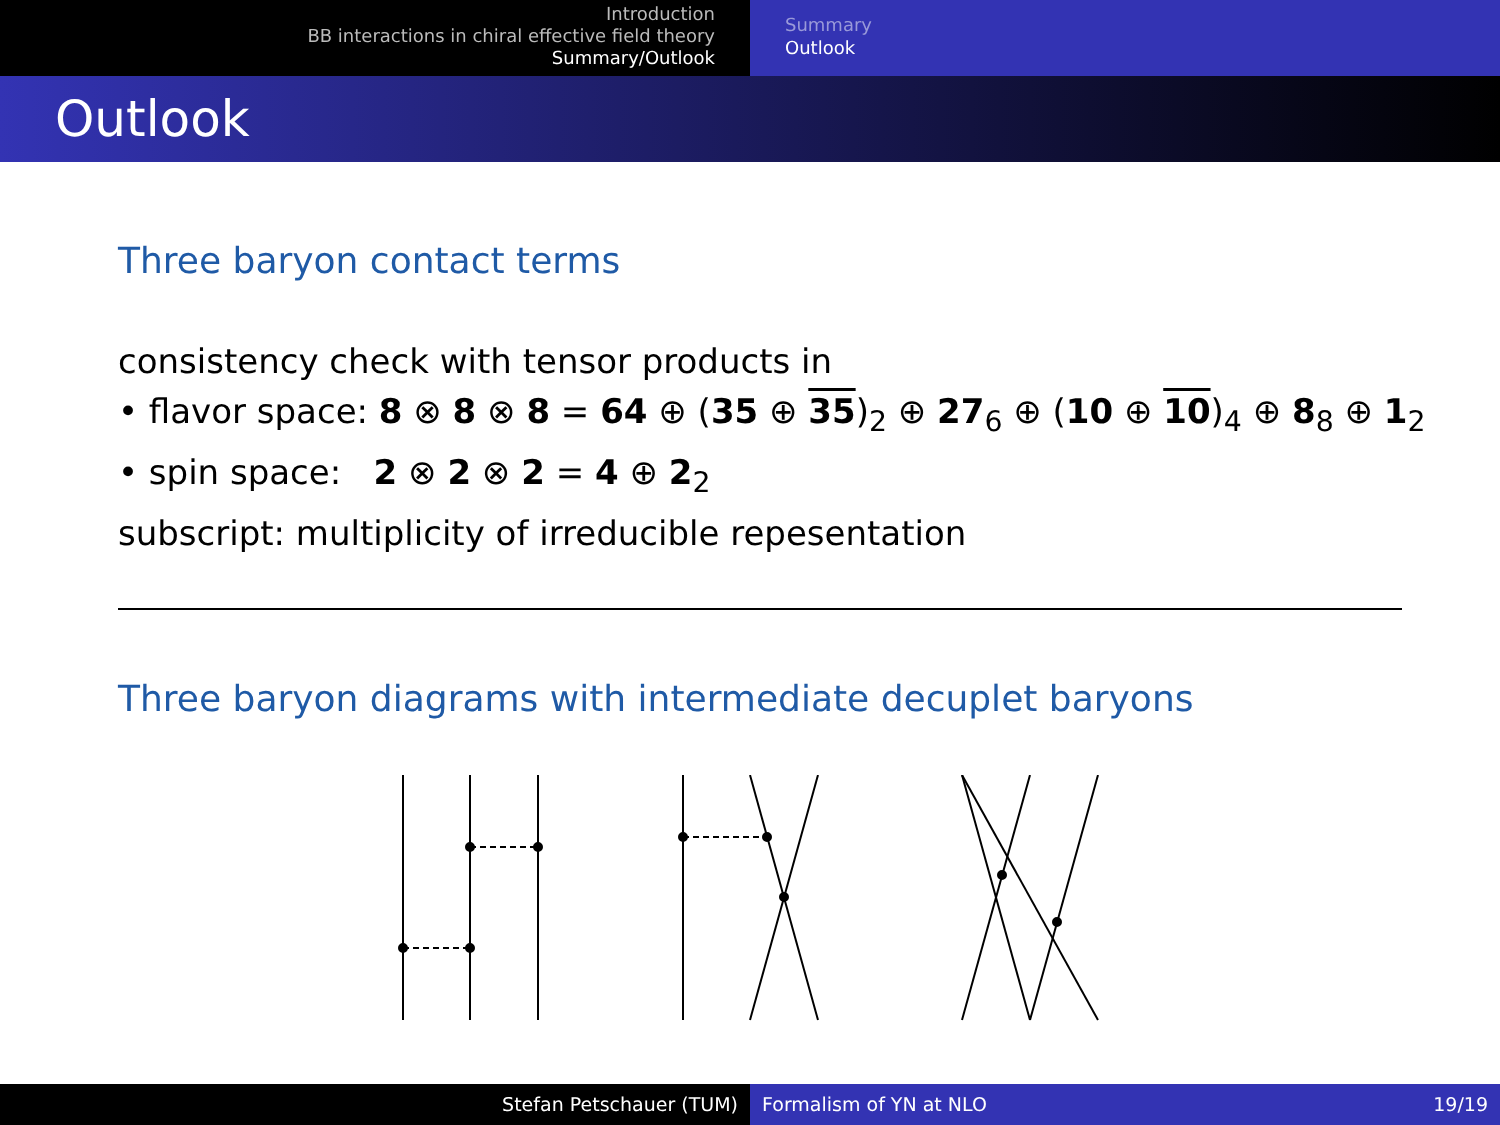Introduction
BB interactions in chiral effective field theory
Summary/Outlook
Summary
Outlook
Outlook
Three baryon contact terms
consistency check with tensor products in
• flavor space: 8 ⊗ 8 ⊗ 8 = 64 ⊕ (35 ⊕ 35)<sub>2</sub> ⊕ 27<sub>6</sub> ⊕ (10 ⊕ 10)<sub>4</sub> ⊕ 8<sub>8</sub> ⊕ 1<sub>2</sub>
• spin space: 2 ⊗ 2 ⊗ 2 = 4 ⊕ 2<sub>2</sub>
subscript: multiplicity of irreducible repesentation
Three baryon diagrams with intermediate decuplet baryons
Stefan Petschauer (TUM) Formalism of YN at NLO 19/19